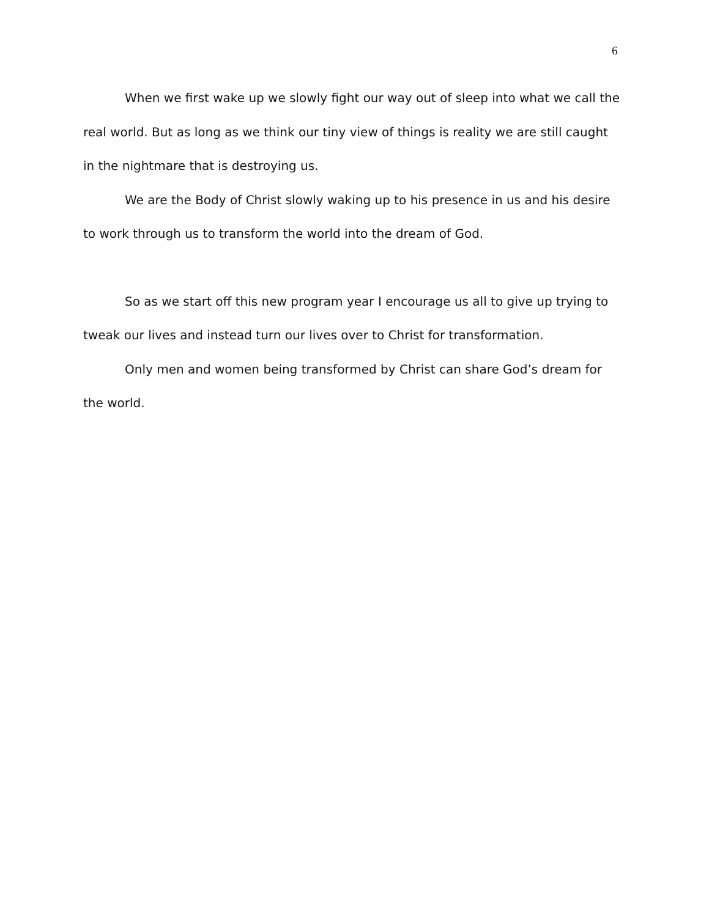6
When we first wake up we slowly fight our way out of sleep into what we call the real world. But as long as we think our tiny view of things is reality we are still caught in the nightmare that is destroying us.
We are the Body of Christ slowly waking up to his presence in us and his desire to work through us to transform the world into the dream of God.
So as we start off this new program year I encourage us all to give up trying to tweak our lives and instead turn our lives over to Christ for transformation.
Only men and women being transformed by Christ can share God’s dream for the world.